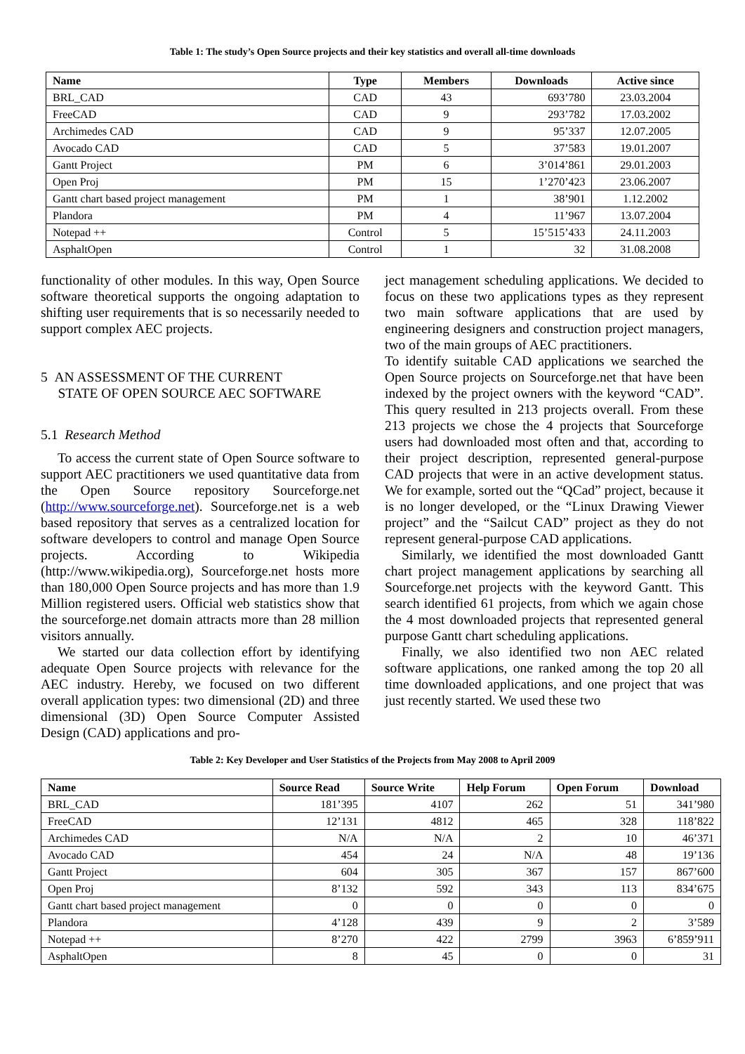Table 1: The study’s Open Source projects and their key statistics and overall all-time downloads
| Name | Type | Members | Downloads | Active since |
| --- | --- | --- | --- | --- |
| BRL_CAD | CAD | 43 | 693’780 | 23.03.2004 |
| FreeCAD | CAD | 9 | 293’782 | 17.03.2002 |
| Archimedes CAD | CAD | 9 | 95’337 | 12.07.2005 |
| Avocado CAD | CAD | 5 | 37’583 | 19.01.2007 |
| Gantt Project | PM | 6 | 3’014’861 | 29.01.2003 |
| Open Proj | PM | 15 | 1’270’423 | 23.06.2007 |
| Gantt chart based project management | PM | 1 | 38’901 | 1.12.2002 |
| Plandora | PM | 4 | 11’967 | 13.07.2004 |
| Notepad ++ | Control | 5 | 15’515’433 | 24.11.2003 |
| AsphaltOpen | Control | 1 | 32 | 31.08.2008 |
functionality of other modules. In this way, Open Source software theoretical supports the ongoing adaptation to shifting user requirements that is so necessarily needed to support complex AEC projects.
5 AN ASSESSMENT OF THE CURRENT
STATE OF OPEN SOURCE AEC SOFTWARE
5.1 Research Method
To access the current state of Open Source software to support AEC practitioners we used quantitative data from the Open Source repository Sourceforge.net (http://www.sourceforge.net). Sourceforge.net is a web based repository that serves as a centralized location for software developers to control and manage Open Source projects. According to Wikipedia (http://www.wikipedia.org), Sourceforge.net hosts more than 180,000 Open Source projects and has more than 1.9 Million registered users. Official web statistics show that the sourceforge.net domain attracts more than 28 million visitors annually.
We started our data collection effort by identifying adequate Open Source projects with relevance for the AEC industry. Hereby, we focused on two different overall application types: two dimensional (2D) and three dimensional (3D) Open Source Computer Assisted Design (CAD) applications and pro-
ject management scheduling applications. We decided to focus on these two applications types as they represent two main software applications that are used by engineering designers and construction project managers, two of the main groups of AEC practitioners.
To identify suitable CAD applications we searched the Open Source projects on Sourceforge.net that have been indexed by the project owners with the keyword “CAD”. This query resulted in 213 projects overall. From these 213 projects we chose the 4 projects that Sourceforge users had downloaded most often and that, according to their project description, represented general-purpose CAD projects that were in an active development status. We for example, sorted out the “QCad” project, because it is no longer developed, or the “Linux Drawing Viewer project” and the “Sailcut CAD” project as they do not represent general-purpose CAD applications.
Similarly, we identified the most downloaded Gantt chart project management applications by searching all Sourceforge.net projects with the keyword Gantt. This search identified 61 projects, from which we again chose the 4 most downloaded projects that represented general purpose Gantt chart scheduling applications.
Finally, we also identified two non AEC related software applications, one ranked among the top 20 all time downloaded applications, and one project that was just recently started. We used these two
Table 2: Key Developer and User Statistics of the Projects from May 2008 to April 2009
| Name | Source Read | Source Write | Help Forum | Open Forum | Download |
| --- | --- | --- | --- | --- | --- |
| BRL_CAD | 181’395 | 4107 | 262 | 51 | 341’980 |
| FreeCAD | 12’131 | 4812 | 465 | 328 | 118’822 |
| Archimedes CAD | N/A | N/A | 2 | 10 | 46’371 |
| Avocado CAD | 454 | 24 | N/A | 48 | 19’136 |
| Gantt Project | 604 | 305 | 367 | 157 | 867’600 |
| Open Proj | 8’132 | 592 | 343 | 113 | 834’675 |
| Gantt chart based project management | 0 | 0 | 0 | 0 | 0 |
| Plandora | 4’128 | 439 | 9 | 2 | 3’589 |
| Notepad ++ | 8’270 | 422 | 2799 | 3963 | 6’859’911 |
| AsphaltOpen | 8 | 45 | 0 | 0 | 31 |